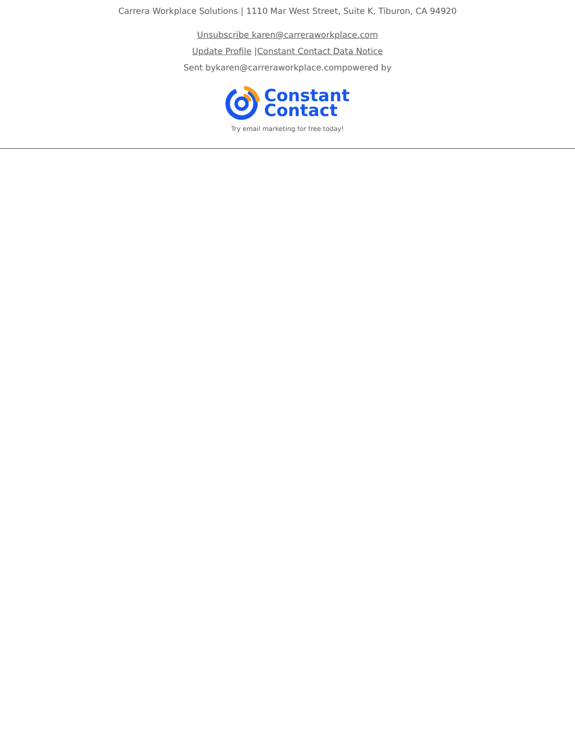Carrera Workplace Solutions | 1110 Mar West Street, Suite K, Tiburon, CA 94920
Unsubscribe karen@carreraworkplace.com
Update Profile |Constant Contact Data Notice
Sent bykaren@carreraworkplace.compowered by
Constant
Contact
Try email marketing for free today!